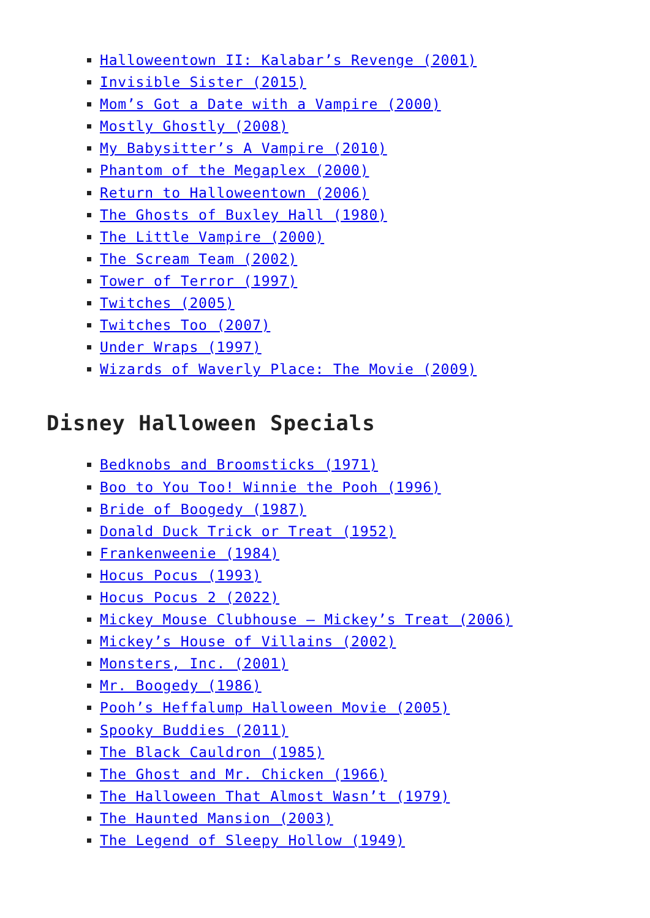Halloweentown II: Kalabar’s Revenge (2001)
Invisible Sister (2015)
Mom’s Got a Date with a Vampire (2000)
Mostly Ghostly (2008)
My Babysitter’s A Vampire (2010)
Phantom of the Megaplex (2000)
Return to Halloweentown (2006)
The Ghosts of Buxley Hall (1980)
The Little Vampire (2000)
The Scream Team (2002)
Tower of Terror (1997)
Twitches (2005)
Twitches Too (2007)
Under Wraps (1997)
Wizards of Waverly Place: The Movie (2009)
Disney Halloween Specials
Bedknobs and Broomsticks (1971)
Boo to You Too! Winnie the Pooh (1996)
Bride of Boogedy (1987)
Donald Duck Trick or Treat (1952)
Frankenweenie (1984)
Hocus Pocus (1993)
Hocus Pocus 2 (2022)
Mickey Mouse Clubhouse – Mickey’s Treat (2006)
Mickey’s House of Villains (2002)
Monsters, Inc. (2001)
Mr. Boogedy (1986)
Pooh’s Heffalump Halloween Movie (2005)
Spooky Buddies (2011)
The Black Cauldron (1985)
The Ghost and Mr. Chicken (1966)
The Halloween That Almost Wasn’t (1979)
The Haunted Mansion (2003)
The Legend of Sleepy Hollow (1949)